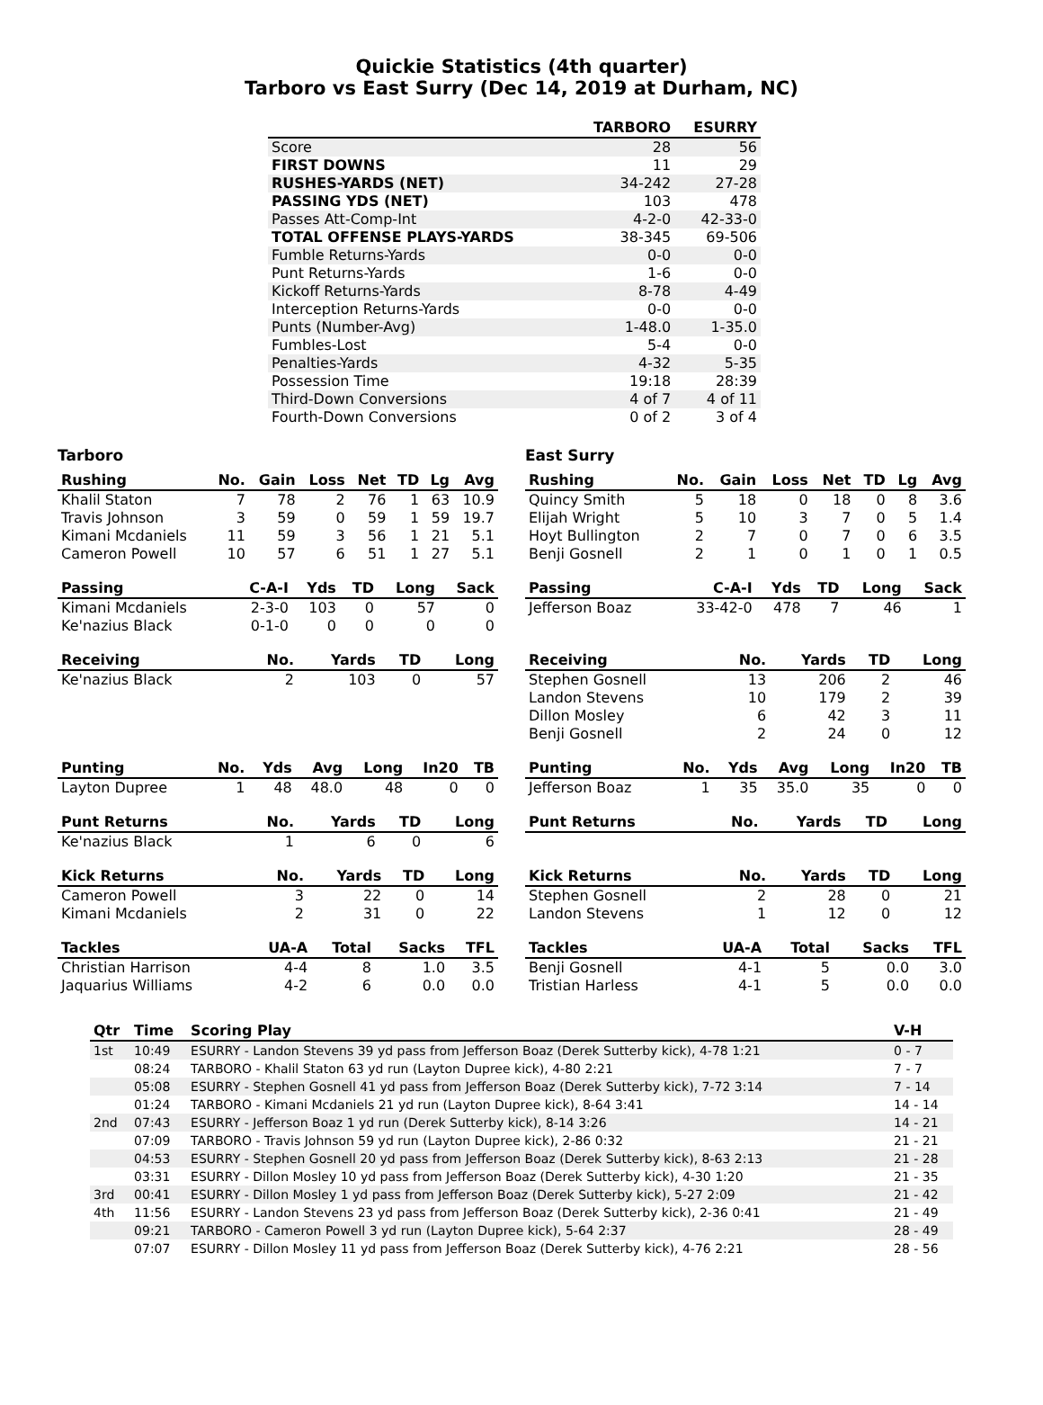Quickie Statistics (4th quarter)
Tarboro vs East Surry (Dec 14, 2019 at Durham, NC)
| | TARBORO | ESURRY |
| --- | --- | --- |
| Score | 28 | 56 |
| FIRST DOWNS | 11 | 29 |
| RUSHES-YARDS (NET) | 34-242 | 27-28 |
| PASSING YDS (NET) | 103 | 478 |
| Passes Att-Comp-Int | 4-2-0 | 42-33-0 |
| TOTAL OFFENSE PLAYS-YARDS | 38-345 | 69-506 |
| Fumble Returns-Yards | 0-0 | 0-0 |
| Punt Returns-Yards | 1-6 | 0-0 |
| Kickoff Returns-Yards | 8-78 | 4-49 |
| Interception Returns-Yards | 0-0 | 0-0 |
| Punts (Number-Avg) | 1-48.0 | 1-35.0 |
| Fumbles-Lost | 5-4 | 0-0 |
| Penalties-Yards | 4-32 | 5-35 |
| Possession Time | 19:18 | 28:39 |
| Third-Down Conversions | 4 of 7 | 4 of 11 |
| Fourth-Down Conversions | 0 of 2 | 3 of 4 |
Tarboro
| Rushing | No. | Gain | Loss | Net | TD | Lg | Avg |
| --- | --- | --- | --- | --- | --- | --- | --- |
| Khalil Staton | 7 | 78 | 2 | 76 | 1 | 63 | 10.9 |
| Travis Johnson | 3 | 59 | 0 | 59 | 1 | 59 | 19.7 |
| Kimani Mcdaniels | 11 | 59 | 3 | 56 | 1 | 21 | 5.1 |
| Cameron Powell | 10 | 57 | 6 | 51 | 1 | 27 | 5.1 |
| Passing | C-A-I | Yds | TD | Long | Sack |
| --- | --- | --- | --- | --- | --- |
| Kimani Mcdaniels | 2-3-0 | 103 | 0 | 57 | 0 |
| Ke'nazius Black | 0-1-0 | 0 | 0 | 0 | 0 |
| Receiving | No. | Yards | TD | Long |
| --- | --- | --- | --- | --- |
| Ke'nazius Black | 2 | 103 | 0 | 57 |
| Punting | No. | Yds | Avg | Long | In20 | TB |
| --- | --- | --- | --- | --- | --- | --- |
| Layton Dupree | 1 | 48 | 48.0 | 48 | 0 | 0 |
| Punt Returns | No. | Yards | TD | Long |
| --- | --- | --- | --- | --- |
| Ke'nazius Black | 1 | 6 | 0 | 6 |
| Kick Returns | No. | Yards | TD | Long |
| --- | --- | --- | --- | --- |
| Cameron Powell | 3 | 22 | 0 | 14 |
| Kimani Mcdaniels | 2 | 31 | 0 | 22 |
| Tackles | UA-A | Total | Sacks | TFL |
| --- | --- | --- | --- | --- |
| Christian Harrison | 4-4 | 8 | 1.0 | 3.5 |
| Jaquarius Williams | 4-2 | 6 | 0.0 | 0.0 |
East Surry
| Rushing | No. | Gain | Loss | Net | TD | Lg | Avg |
| --- | --- | --- | --- | --- | --- | --- | --- |
| Quincy Smith | 5 | 18 | 0 | 18 | 0 | 8 | 3.6 |
| Elijah Wright | 5 | 10 | 3 | 7 | 0 | 5 | 1.4 |
| Hoyt Bullington | 2 | 7 | 0 | 7 | 0 | 6 | 3.5 |
| Benji Gosnell | 2 | 1 | 0 | 1 | 0 | 1 | 0.5 |
| Passing | C-A-I | Yds | TD | Long | Sack |
| --- | --- | --- | --- | --- | --- |
| Jefferson Boaz | 33-42-0 | 478 | 7 | 46 | 1 |
| Receiving | No. | Yards | TD | Long |
| --- | --- | --- | --- | --- |
| Stephen Gosnell | 13 | 206 | 2 | 46 |
| Landon Stevens | 10 | 179 | 2 | 39 |
| Dillon Mosley | 6 | 42 | 3 | 11 |
| Benji Gosnell | 2 | 24 | 0 | 12 |
| Punting | No. | Yds | Avg | Long | In20 | TB |
| --- | --- | --- | --- | --- | --- | --- |
| Jefferson Boaz | 1 | 35 | 35.0 | 35 | 0 | 0 |
| Punt Returns | No. | Yards | TD | Long |
| --- | --- | --- | --- | --- |
| Kick Returns | No. | Yards | TD | Long |
| --- | --- | --- | --- | --- |
| Stephen Gosnell | 2 | 28 | 0 | 21 |
| Landon Stevens | 1 | 12 | 0 | 12 |
| Tackles | UA-A | Total | Sacks | TFL |
| --- | --- | --- | --- | --- |
| Benji Gosnell | 4-1 | 5 | 0.0 | 3.0 |
| Tristian Harless | 4-1 | 5 | 0.0 | 0.0 |
| Qtr | Time | Scoring Play | V-H |
| --- | --- | --- | --- |
| 1st | 10:49 | ESURRY - Landon Stevens 39 yd pass from Jefferson Boaz (Derek Sutterby kick), 4-78 1:21 | 0 - 7 |
| | 08:24 | TARBORO - Khalil Staton 63 yd run (Layton Dupree kick), 4-80 2:21 | 7 - 7 |
| | 05:08 | ESURRY - Stephen Gosnell 41 yd pass from Jefferson Boaz (Derek Sutterby kick), 7-72 3:14 | 7 - 14 |
| | 01:24 | TARBORO - Kimani Mcdaniels 21 yd run (Layton Dupree kick), 8-64 3:41 | 14 - 14 |
| 2nd | 07:43 | ESURRY - Jefferson Boaz 1 yd run (Derek Sutterby kick), 8-14 3:26 | 14 - 21 |
| | 07:09 | TARBORO - Travis Johnson 59 yd run (Layton Dupree kick), 2-86 0:32 | 21 - 21 |
| | 04:53 | ESURRY - Stephen Gosnell 20 yd pass from Jefferson Boaz (Derek Sutterby kick), 8-63 2:13 | 21 - 28 |
| | 03:31 | ESURRY - Dillon Mosley 10 yd pass from Jefferson Boaz (Derek Sutterby kick), 4-30 1:20 | 21 - 35 |
| 3rd | 00:41 | ESURRY - Dillon Mosley 1 yd pass from Jefferson Boaz (Derek Sutterby kick), 5-27 2:09 | 21 - 42 |
| 4th | 11:56 | ESURRY - Landon Stevens 23 yd pass from Jefferson Boaz (Derek Sutterby kick), 2-36 0:41 | 21 - 49 |
| | 09:21 | TARBORO - Cameron Powell 3 yd run (Layton Dupree kick), 5-64 2:37 | 28 - 49 |
| | 07:07 | ESURRY - Dillon Mosley 11 yd pass from Jefferson Boaz (Derek Sutterby kick), 4-76 2:21 | 28 - 56 |